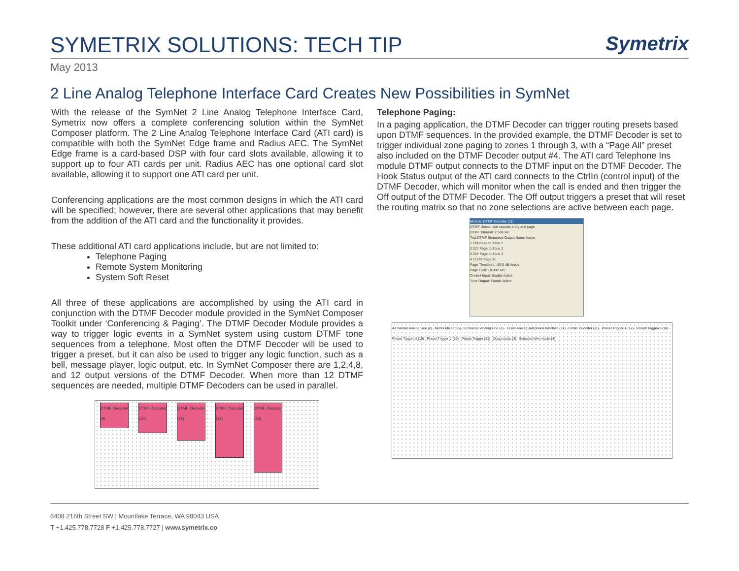SYMETRIX SOLUTIONS: TECH TIP
Symetrix
May 2013
2 Line Analog Telephone Interface Card Creates New Possibilities in SymNet
With the release of the SymNet 2 Line Analog Telephone Interface Card, Symetrix now offers a complete conferencing solution within the SymNet Composer platform. The 2 Line Analog Telephone Interface Card (ATI card) is compatible with both the SymNet Edge frame and Radius AEC. The SymNet Edge frame is a card-based DSP with four card slots available, allowing it to support up to four ATI cards per unit. Radius AEC has one optional card slot available, allowing it to support one ATI card per unit.
Conferencing applications are the most common designs in which the ATI card will be specified; however, there are several other applications that may benefit from the addition of the ATI card and the functionality it provides.
These additional ATI card applications include, but are not limited to:
Telephone Paging
Remote System Monitoring
System Soft Reset
All three of these applications are accomplished by using the ATI card in conjunction with the DTMF Decoder module provided in the SymNet Composer Toolkit under ‘Conferencing & Paging’. The DTMF Decoder Module provides a way to trigger logic events in a SymNet system using custom DTMF tone sequences from a telephone. Most often the DTMF Decoder will be used to trigger a preset, but it can also be used to trigger any logic function, such as a bell, message player, logic output, etc. In SymNet Composer there are 1,2,4,8, and 12 output versions of the DTMF Decoder. When more than 12 DTMF sequences are needed, multiple DTMF Decoders can be used in parallel.
DTMF Decoder (9)
DTMF Decoder (10)
DTMF Decoder (11)
DTMF Decoder (12)
DTMF Decoder (13)
Telephone Paging:
In a paging application, the DTMF Decoder can trigger routing presets based upon DTMF sequences. In the provided example, the DTMF Decoder is set to trigger individual zone paging to zones 1 through 3, with a “Page All” preset also included on the DTMF Decoder output #4. The ATI card Telephone Ins module DTMF output connects to the DTMF input on the DTMF Decoder. The Hook Status output of the ATI card connects to the CtrlIn (control input) of the DTMF Decoder, which will monitor when the call is ended and then trigger the Off output of the DTMF Decoder. The Off output triggers a preset that will reset the routing matrix so that no zone selections are active between each page.
Module: DTMF Decoder (11)
DTMF Detect: star cancels entry and page
DTMF Timeout: 2.500 sec
Test DTMF Sequence Output Name Active
1 11# Page to Zone 1
2 22# Page to Zone 2
3 33# Page to Zone 3
4 1234# Page All
Page Threshold: -36.0 dB Active
Page Hold: 10.000 sec
Control Input: Enable Active
Tone Output: Enable Active
4 Channel Analog Line (2) Matrix Mixer (16) 8 Channel Analog Line (7) 2 Line Analog Telephone Interface (14) DTMF Decoder (11) Preset Trigger-1 (17) Preset Trigger-2 (18) Preset Trigger-3 (19) Preset Trigger-2 (20) Preset Trigger (21) Diagnostics (3) Selected Wire Audio (4)
6408 216th Street SW | Mountlake Terrace, WA 98043 USA
T +1.425.778.7728 F +1.425.778.7727 | www.symetrix.co